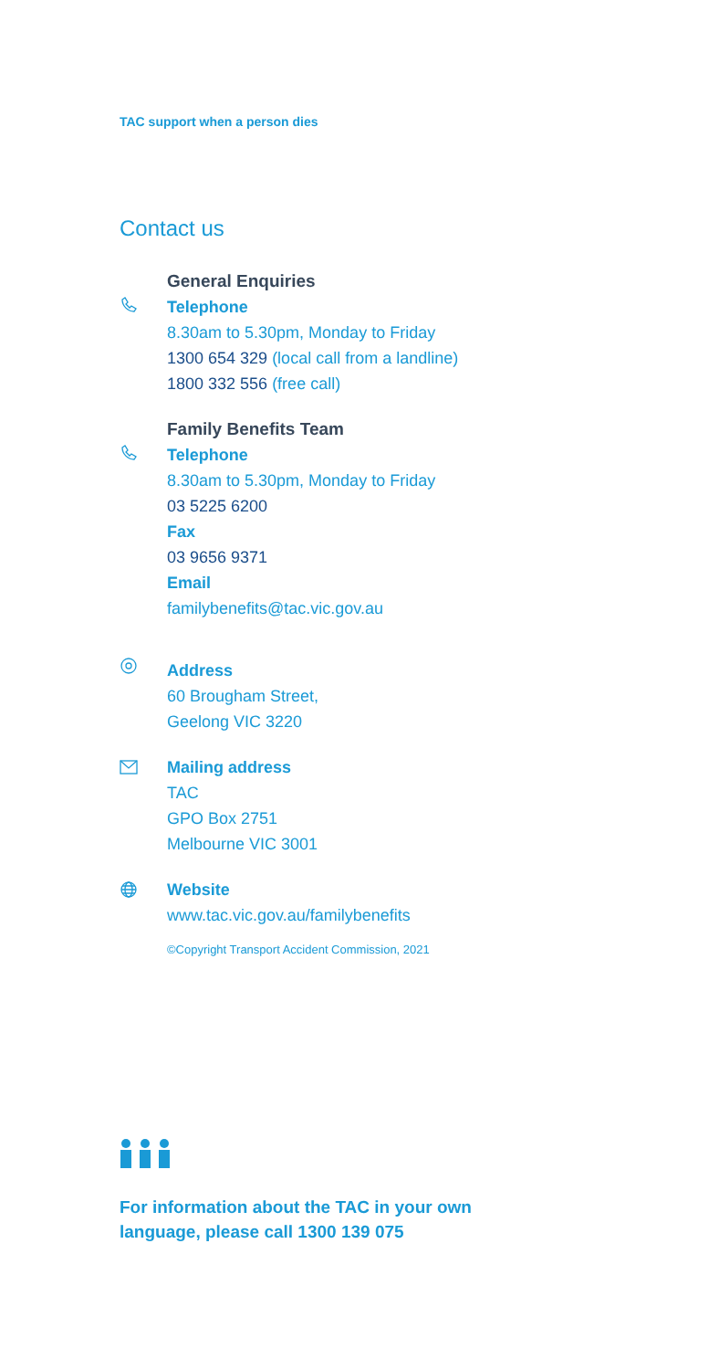TAC support when a person dies
Contact us
General Enquiries
Telephone
8.30am to 5.30pm, Monday to Friday
1300 654 329 (local call from a landline)
1800 332 556 (free call)
Family Benefits Team
Telephone
8.30am to 5.30pm, Monday to Friday
03 5225 6200
Fax
03 9656 9371
Email
familybenefits@tac.vic.gov.au
Address
60 Brougham Street,
Geelong VIC 3220
Mailing address
TAC
GPO Box 2751
Melbourne VIC 3001
Website
www.tac.vic.gov.au/familybenefits
©Copyright Transport Accident Commission, 2021
For information about the TAC in your own
language, please call 1300 139 075